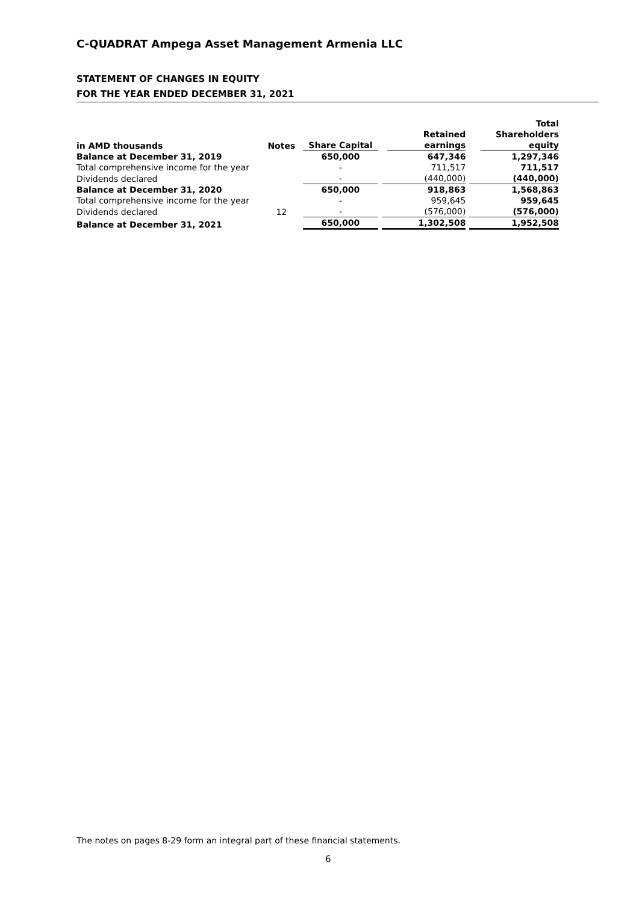C-QUADRAT Ampega Asset Management Armenia LLC
STATEMENT OF CHANGES IN EQUITY
FOR THE YEAR ENDED DECEMBER 31, 2021
| in AMD thousands | Notes | Share Capital | Retained earnings | Total Shareholders equity |
| --- | --- | --- | --- | --- |
| Balance at December 31, 2019 | | 650,000 | 647,346 | 1,297,346 |
| Total comprehensive income for the year | | - | 711,517 | 711,517 |
| Dividends declared | | - | (440,000) | (440,000) |
| Balance at December 31, 2020 | | 650,000 | 918,863 | 1,568,863 |
| Total comprehensive income for the year | | - | 959,645 | 959,645 |
| Dividends declared | 12 | - | (576,000) | (576,000) |
| Balance at December 31, 2021 | | 650,000 | 1,302,508 | 1,952,508 |
The notes on pages 8-29 form an integral part of these financial statements.
6